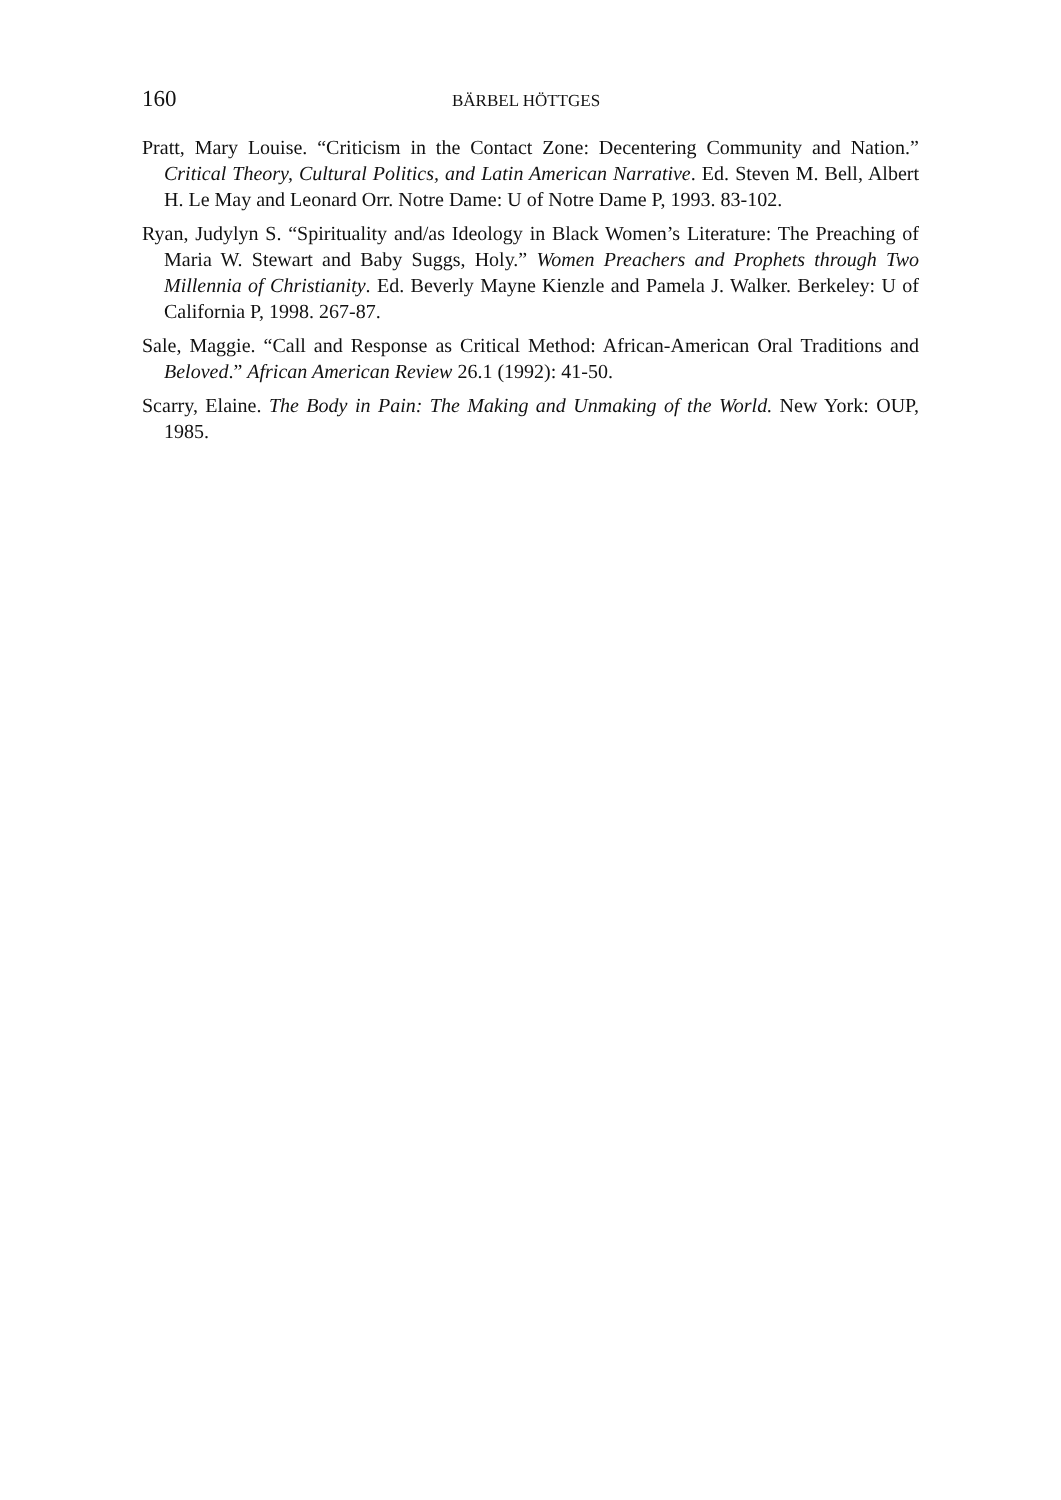160 BÄRBEL HÖTTGES
Pratt, Mary Louise. “Criticism in the Contact Zone: Decentering Community and Nation.” Critical Theory, Cultural Politics, and Latin American Narrative. Ed. Steven M. Bell, Albert H. Le May and Leonard Orr. Notre Dame: U of Notre Dame P, 1993. 83-102.
Ryan, Judylyn S. “Spirituality and/as Ideology in Black Women’s Literature: The Preaching of Maria W. Stewart and Baby Suggs, Holy.” Women Preachers and Prophets through Two Millennia of Christianity. Ed. Beverly Mayne Kienzle and Pamela J. Walker. Berkeley: U of California P, 1998. 267-87.
Sale, Maggie. “Call and Response as Critical Method: African-American Oral Traditions and Beloved.” African American Review 26.1 (1992): 41-50.
Scarry, Elaine. The Body in Pain: The Making and Unmaking of the World. New York: OUP, 1985.